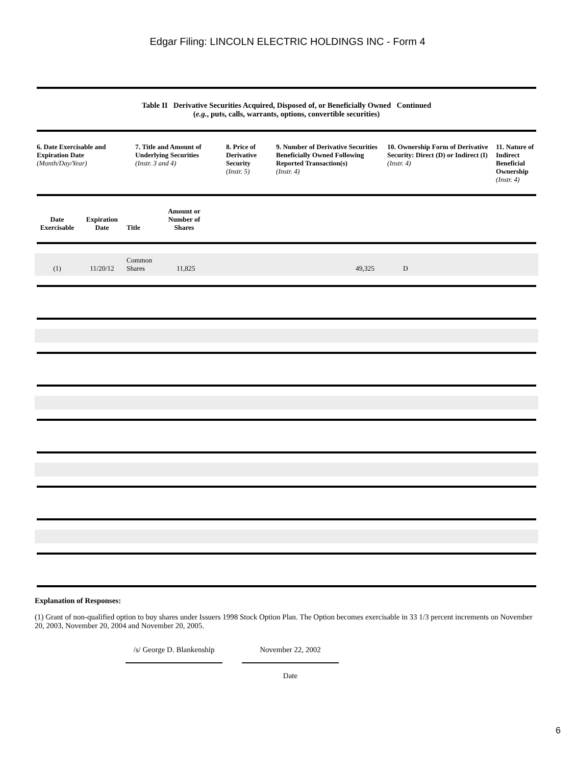Edgar Filing: LINCOLN ELECTRIC HOLDINGS INC - Form 4
Table II Derivative Securities Acquired, Disposed of, or Beneficially Owned Continued
(e.g., puts, calls, warrants, options, convertible securities)
| 6. Date Exercisable and Expiration Date (Month/Day/Year) | 7. Title and Amount of Underlying Securities (Instr. 3 and 4) | 8. Price of Derivative Security (Instr. 5) | 9. Number of Derivative Securities Beneficially Owned Following Reported Transaction(s) (Instr. 4) | 10. Ownership Form of Derivative Security: Direct (D) or Indirect (I) (Instr. 4) | 11. Nature of Indirect Beneficial Ownership (Instr. 4) |
| Date Exercisable | Expiration Date | Title | Amount or Number of Shares | |
| --- | --- | --- | --- | --- |
| (1) | 11/20/12 | Common Shares | 11,825 | 49,325 | | D |
Explanation of Responses:
(1) Grant of non-qualified option to buy shares under Issuers 1998 Stock Option Plan. The Option becomes exercisable in 33 1/3 percent increments on November 20, 2003, November 20, 2004 and November 20, 2005.
/s/ George D. Blankenship
November 22, 2002
Date
6